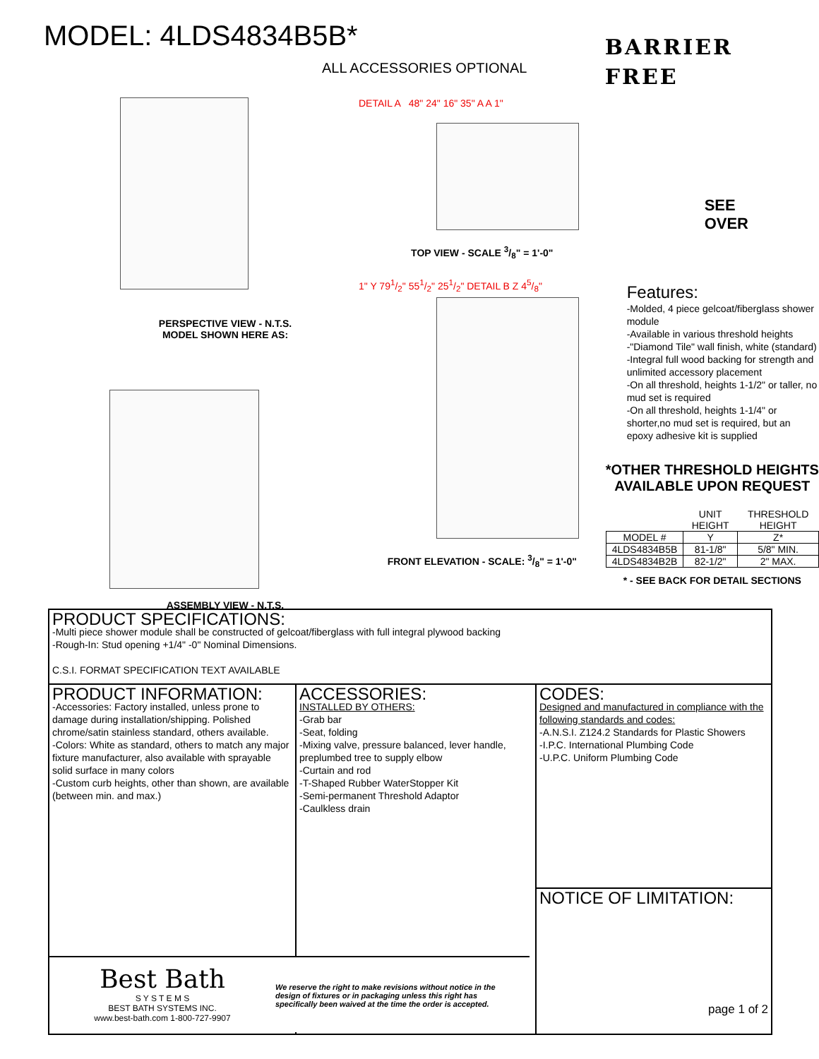MODEL: 4LDS4834B5B*
BARRIER
FREE
ALL ACCESSORIES OPTIONAL
PERSPECTIVE VIEW - N.T.S.
MODEL SHOWN HERE AS:
ASSEMBLY VIEW - N.T.S.
DETAIL A 48" 24" 16" 35" A A 1"
TOP VIEW - SCALE 3/8" = 1'-0"
1" Y 791/2" 551/2" 251/2" DETAIL B Z 45/8"
FRONT ELEVATION - SCALE: 3/8" = 1'-0"
SEE
OVER
Features:
-Molded, 4 piece gelcoat/fiberglass shower module
-Available in various threshold heights
-"Diamond Tile" wall finish, white (standard)
-Integral full wood backing for strength and unlimited accessory placement
-On all threshold, heights 1-1/2" or taller, no mud set is required
-On all threshold, heights 1-1/4" or shorter,no mud set is required, but an epoxy adhesive kit is supplied
*OTHER THRESHOLD HEIGHTS AVAILABLE UPON REQUEST
| | UNIT HEIGHT | THRESHOLD HEIGHT |
| --- | --- | --- |
| MODEL # | Y | Z* |
| 4LDS4834B5B | 81-1/8" | 5/8" MIN. |
| 4LDS4834B2B | 82-1/2" | 2" MAX. |
* - SEE BACK FOR DETAIL SECTIONS
PRODUCT SPECIFICATIONS:
-Multi piece shower module shall be constructed of gelcoat/fiberglass with full integral plywood backing
-Rough-In: Stud opening +1/4" -0" Nominal Dimensions.
C.S.I. FORMAT SPECIFICATION TEXT AVAILABLE
PRODUCT INFORMATION:
-Accessories: Factory installed, unless prone to damage during installation/shipping. Polished chrome/satin stainless standard, others available.
-Colors: White as standard, others to match any major fixture manufacturer, also available with sprayable solid surface in many colors
-Custom curb heights, other than shown, are available (between min. and max.)
ACCESSORIES:
INSTALLED BY OTHERS:
-Grab bar
-Seat, folding
-Mixing valve, pressure balanced, lever handle, preplumbed tree to supply elbow
-Curtain and rod
-T-Shaped Rubber WaterStopper Kit
-Semi-permanent Threshold Adaptor
-Caulkless drain
CODES:
Designed and manufactured in compliance with the following standards and codes:
-A.N.S.I. Z124.2 Standards for Plastic Showers
-I.P.C. International Plumbing Code
-U.P.C. Uniform Plumbing Code
NOTICE OF LIMITATION:
page 1 of 2
Best Bath
S Y S T E M S
BEST BATH SYSTEMS INC.
www.best-bath.com 1-800-727-9907
We reserve the right to make revisions without notice in the design of fixtures or in packaging unless this right has specifically been waived at the time the order is accepted.